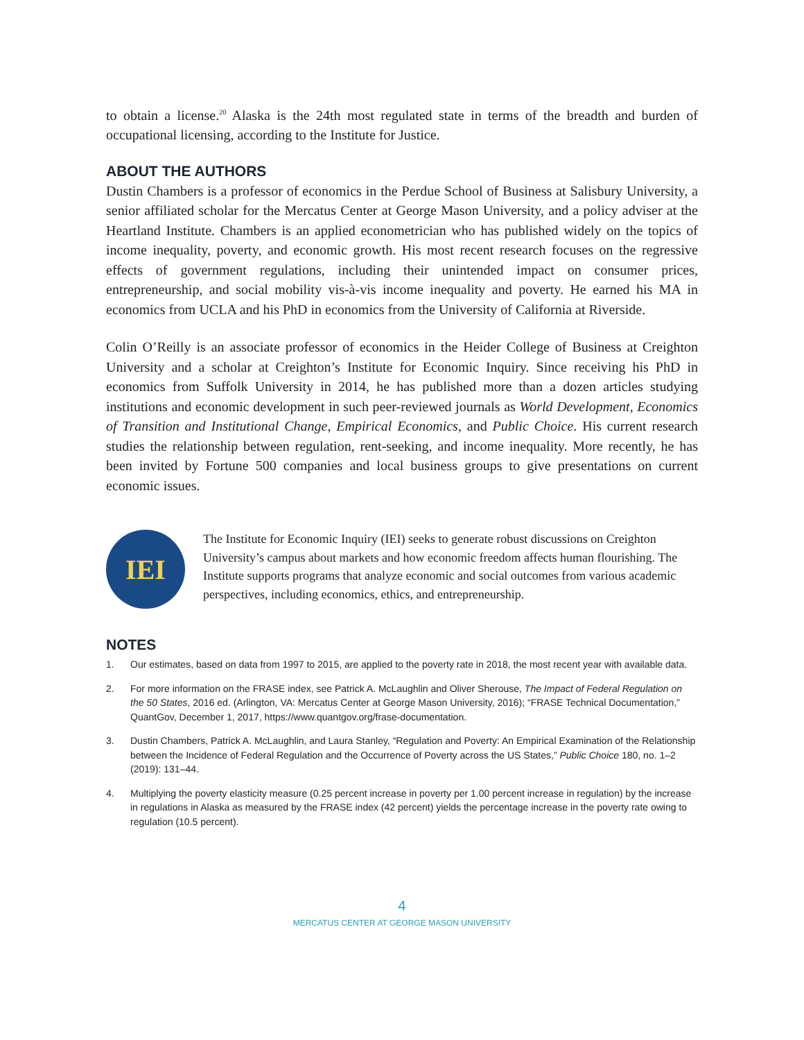to obtain a license.<sup>20</sup> Alaska is the 24th most regulated state in terms of the breadth and burden of occupational licensing, according to the Institute for Justice.
ABOUT THE AUTHORS
Dustin Chambers is a professor of economics in the Perdue School of Business at Salisbury University, a senior affiliated scholar for the Mercatus Center at George Mason University, and a policy adviser at the Heartland Institute. Chambers is an applied econometrician who has published widely on the topics of income inequality, poverty, and economic growth. His most recent research focuses on the regressive effects of government regulations, including their unintended impact on consumer prices, entrepreneurship, and social mobility vis-à-vis income inequality and poverty. He earned his MA in economics from UCLA and his PhD in economics from the University of California at Riverside.
Colin O’Reilly is an associate professor of economics in the Heider College of Business at Creighton University and a scholar at Creighton’s Institute for Economic Inquiry. Since receiving his PhD in economics from Suffolk University in 2014, he has published more than a dozen articles studying institutions and economic development in such peer-reviewed journals as World Development, Economics of Transition and Institutional Change, Empirical Economics, and Public Choice. His current research studies the relationship between regulation, rent-seeking, and income inequality. More recently, he has been invited by Fortune 500 companies and local business groups to give presentations on current economic issues.
IEI
The Institute for Economic Inquiry (IEI) seeks to generate robust discussions on Creighton University’s campus about markets and how economic freedom affects human flourishing. The Institute supports programs that analyze economic and social outcomes from various academic perspectives, including economics, ethics, and entrepreneurship.
NOTES
1. Our estimates, based on data from 1997 to 2015, are applied to the poverty rate in 2018, the most recent year with available data.
2. For more information on the FRASE index, see Patrick A. McLaughlin and Oliver Sherouse, The Impact of Federal Regulation on the 50 States, 2016 ed. (Arlington, VA: Mercatus Center at George Mason University, 2016); “FRASE Technical Documentation,” QuantGov, December 1, 2017, https://www.quantgov.org/frase-documentation.
3. Dustin Chambers, Patrick A. McLaughlin, and Laura Stanley, “Regulation and Poverty: An Empirical Examination of the Relationship between the Incidence of Federal Regulation and the Occurrence of Poverty across the US States,” Public Choice 180, no. 1–2 (2019): 131–44.
4. Multiplying the poverty elasticity measure (0.25 percent increase in poverty per 1.00 percent increase in regulation) by the increase in regulations in Alaska as measured by the FRASE index (42 percent) yields the percentage increase in the poverty rate owing to regulation (10.5 percent).
4
MERCATUS CENTER AT GEORGE MASON UNIVERSITY